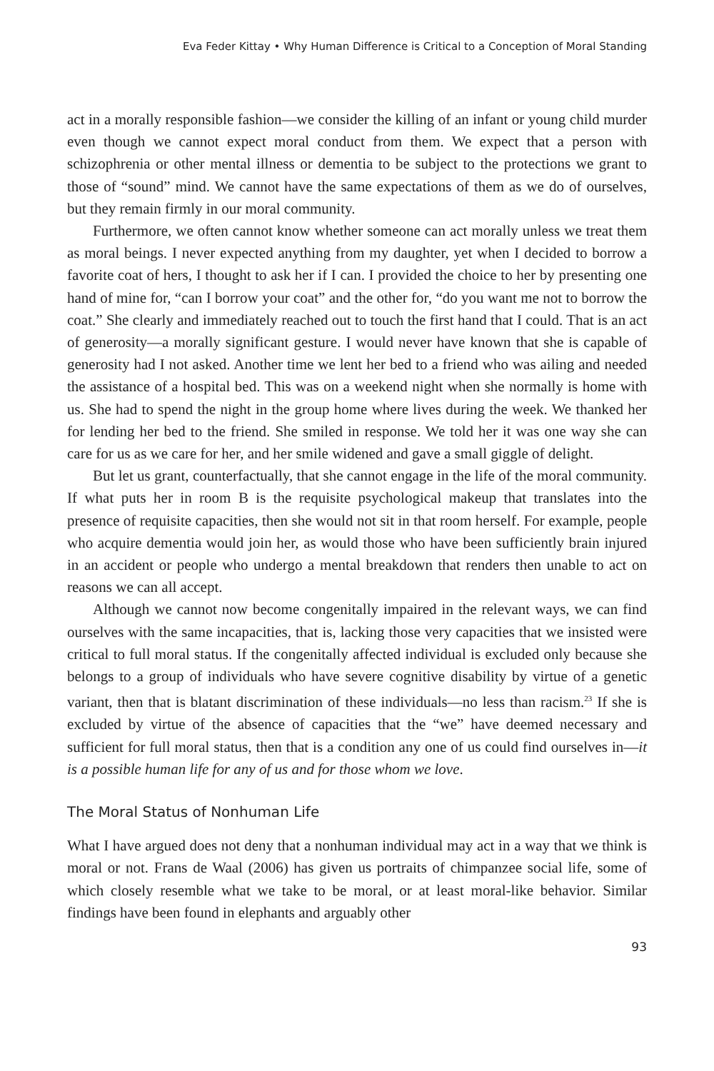Eva Feder Kittay • Why Human Difference is Critical to a Conception of Moral Standing
act in a morally responsible fashion—we consider the killing of an infant or young child murder even though we cannot expect moral conduct from them. We expect that a person with schizophrenia or other mental illness or dementia to be subject to the protections we grant to those of “sound” mind. We cannot have the same expectations of them as we do of ourselves, but they remain firmly in our moral community.
Furthermore, we often cannot know whether someone can act morally unless we treat them as moral beings. I never expected anything from my daughter, yet when I decided to borrow a favorite coat of hers, I thought to ask her if I can. I provided the choice to her by presenting one hand of mine for, “can I borrow your coat” and the other for, “do you want me not to borrow the coat.” She clearly and immediately reached out to touch the first hand that I could. That is an act of generosity—a morally significant gesture. I would never have known that she is capable of generosity had I not asked. Another time we lent her bed to a friend who was ailing and needed the assistance of a hospital bed. This was on a weekend night when she normally is home with us. She had to spend the night in the group home where lives during the week. We thanked her for lending her bed to the friend. She smiled in response. We told her it was one way she can care for us as we care for her, and her smile widened and gave a small giggle of delight.
But let us grant, counterfactually, that she cannot engage in the life of the moral community. If what puts her in room B is the requisite psychological makeup that translates into the presence of requisite capacities, then she would not sit in that room herself. For example, people who acquire dementia would join her, as would those who have been sufficiently brain injured in an accident or people who undergo a mental breakdown that renders then unable to act on reasons we can all accept.
Although we cannot now become congenitally impaired in the relevant ways, we can find ourselves with the same incapacities, that is, lacking those very capacities that we insisted were critical to full moral status. If the congenitally affected individual is excluded only because she belongs to a group of individuals who have severe cognitive disability by virtue of a genetic variant, then that is blatant discrimination of these individuals—no less than racism.<sup>23</sup> If she is excluded by virtue of the absence of capacities that the “we” have deemed necessary and sufficient for full moral status, then that is a condition any one of us could find ourselves in—it is a possible human life for any of us and for those whom we love.
The Moral Status of Nonhuman Life
What I have argued does not deny that a nonhuman individual may act in a way that we think is moral or not. Frans de Waal (2006) has given us portraits of chimpanzee social life, some of which closely resemble what we take to be moral, or at least moral-like behavior. Similar findings have been found in elephants and arguably other
93